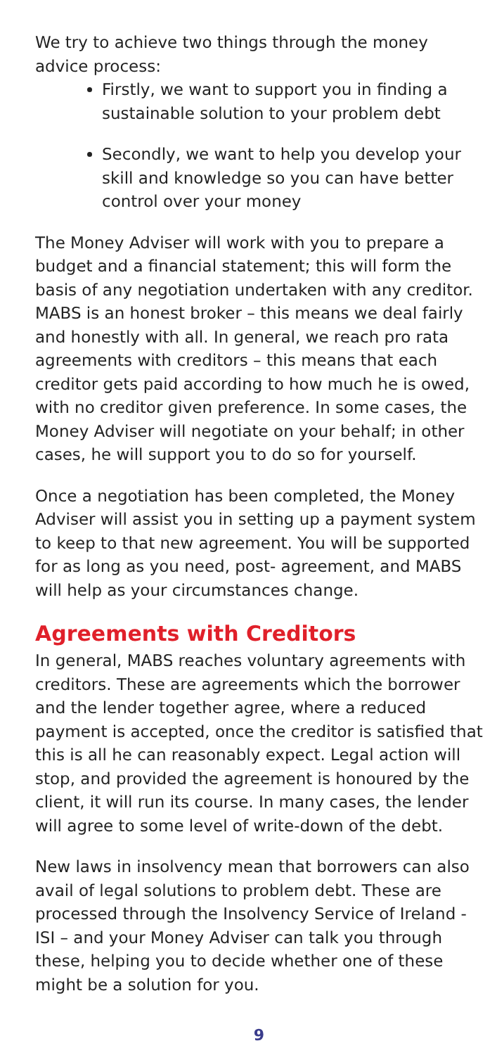We try to achieve two things through the money advice process:
Firstly, we want to support you in finding a sustainable solution to your problem debt
Secondly, we want to help you develop your skill and knowledge so you can have better control over your money
The Money Adviser will work with you to prepare a budget and a financial statement; this will form the basis of any negotiation undertaken with any creditor. MABS is an honest broker – this means we deal fairly and honestly with all. In general, we reach pro rata agreements with creditors – this means that each creditor gets paid according to how much he is owed, with no creditor given preference. In some cases, the Money Adviser will negotiate on your behalf; in other cases, he will support you to do so for yourself.
Once a negotiation has been completed, the Money Adviser will assist you in setting up a payment system to keep to that new agreement. You will be supported for as long as you need, post- agreement, and MABS will help as your circumstances change.
Agreements with Creditors
In general, MABS reaches voluntary agreements with creditors. These are agreements which the borrower and the lender together agree, where a reduced payment is accepted, once the creditor is satisfied that this is all he can reasonably expect. Legal action will stop, and provided the agreement is honoured by the client, it will run its course. In many cases, the lender will agree to some level of write-down of the debt.
New laws in insolvency mean that borrowers can also avail of legal solutions to problem debt. These are processed through the Insolvency Service of Ireland -ISI – and your Money Adviser can talk you through these, helping you to decide whether one of these might be a solution for you.
9